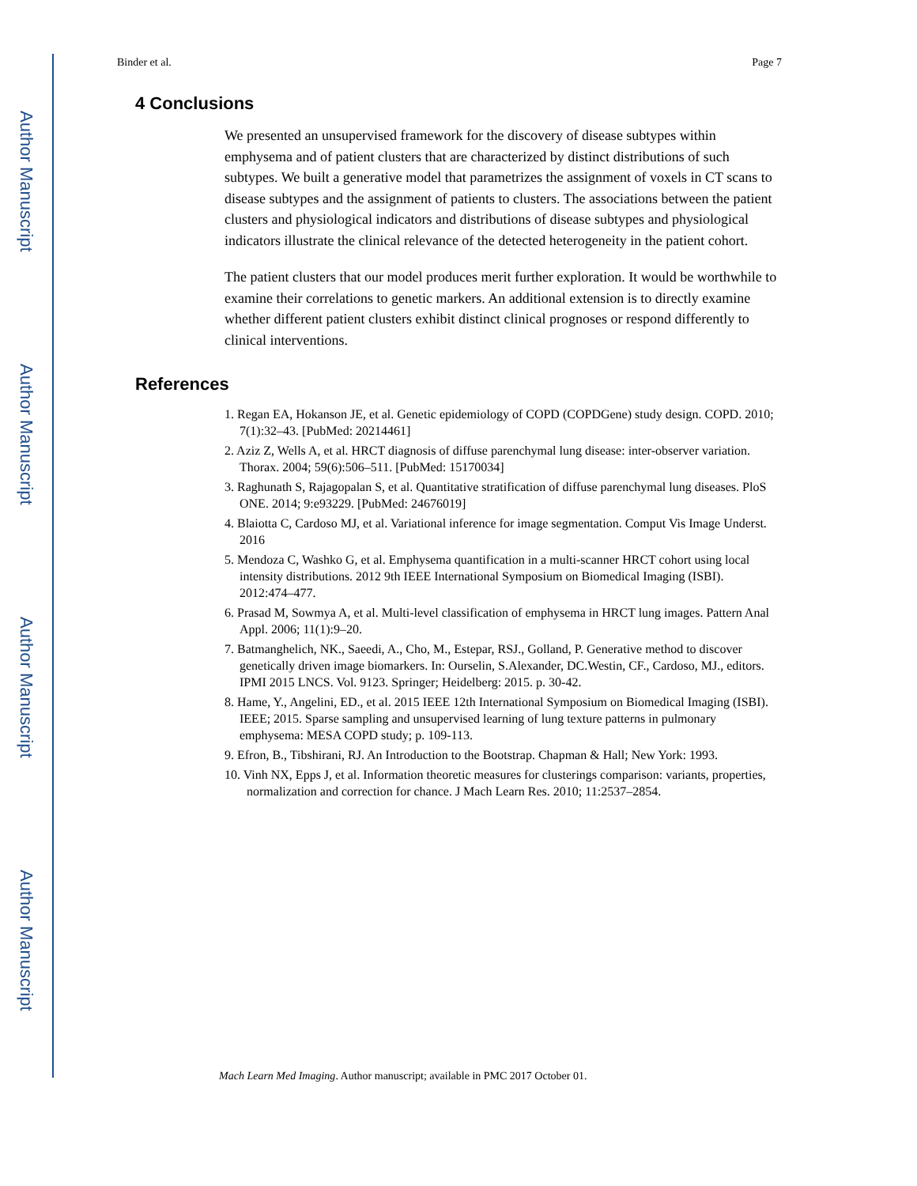Author Manuscript
Author Manuscript
Author Manuscript
Author Manuscript
Binder et al. Page 7
4 Conclusions
We presented an unsupervised framework for the discovery of disease subtypes within emphysema and of patient clusters that are characterized by distinct distributions of such subtypes. We built a generative model that parametrizes the assignment of voxels in CT scans to disease subtypes and the assignment of patients to clusters. The associations between the patient clusters and physiological indicators and distributions of disease subtypes and physiological indicators illustrate the clinical relevance of the detected heterogeneity in the patient cohort.
The patient clusters that our model produces merit further exploration. It would be worthwhile to examine their correlations to genetic markers. An additional extension is to directly examine whether different patient clusters exhibit distinct clinical prognoses or respond differently to clinical interventions.
References
1. Regan EA, Hokanson JE, et al. Genetic epidemiology of COPD (COPDGene) study design. COPD. 2010; 7(1):32–43. [PubMed: 20214461]
2. Aziz Z, Wells A, et al. HRCT diagnosis of diffuse parenchymal lung disease: inter-observer variation. Thorax. 2004; 59(6):506–511. [PubMed: 15170034]
3. Raghunath S, Rajagopalan S, et al. Quantitative stratification of diffuse parenchymal lung diseases. PloS ONE. 2014; 9:e93229. [PubMed: 24676019]
4. Blaiotta C, Cardoso MJ, et al. Variational inference for image segmentation. Comput Vis Image Underst. 2016
5. Mendoza C, Washko G, et al. Emphysema quantification in a multi-scanner HRCT cohort using local intensity distributions. 2012 9th IEEE International Symposium on Biomedical Imaging (ISBI). 2012:474–477.
6. Prasad M, Sowmya A, et al. Multi-level classification of emphysema in HRCT lung images. Pattern Anal Appl. 2006; 11(1):9–20.
7. Batmanghelich, NK., Saeedi, A., Cho, M., Estepar, RSJ., Golland, P. Generative method to discover genetically driven image biomarkers. In: Ourselin, S.Alexander, DC.Westin, CF., Cardoso, MJ., editors. IPMI 2015 LNCS. Vol. 9123. Springer; Heidelberg: 2015. p. 30-42.
8. Hame, Y., Angelini, ED., et al. 2015 IEEE 12th International Symposium on Biomedical Imaging (ISBI). IEEE; 2015. Sparse sampling and unsupervised learning of lung texture patterns in pulmonary emphysema: MESA COPD study; p. 109-113.
9. Efron, B., Tibshirani, RJ. An Introduction to the Bootstrap. Chapman & Hall; New York: 1993.
10. Vinh NX, Epps J, et al. Information theoretic measures for clusterings comparison: variants, properties, normalization and correction for chance. J Mach Learn Res. 2010; 11:2537–2854.
Mach Learn Med Imaging. Author manuscript; available in PMC 2017 October 01.